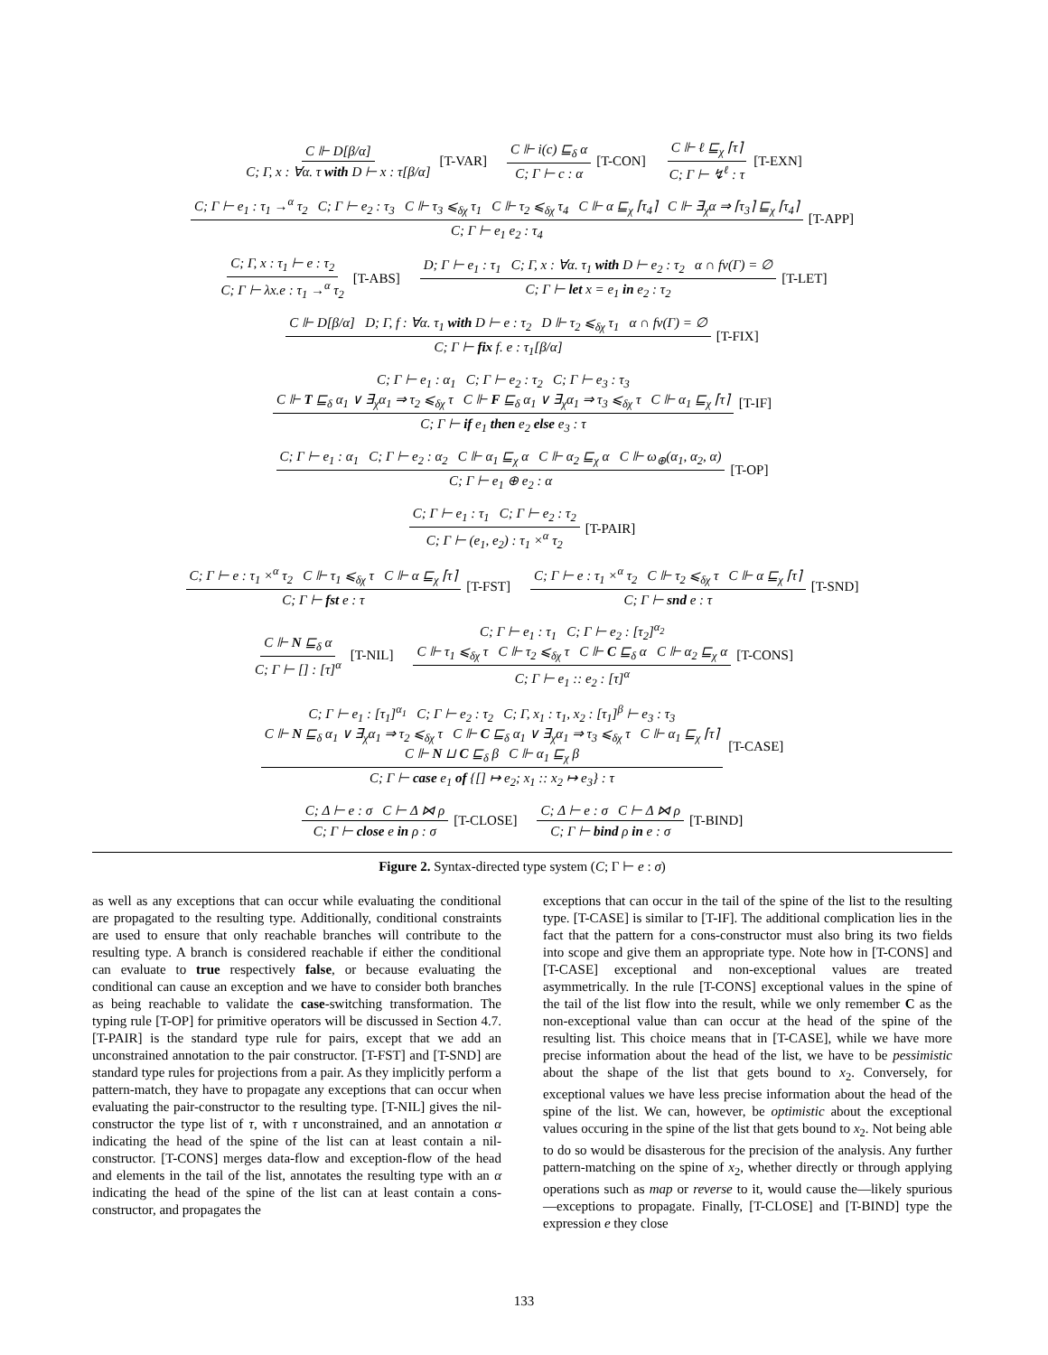C ⊩ D[β/α] C; Γ, x : ∀α. τ with D ⊢ x : τ[β/α] [T-VAR]
C ⊩ i(c) ⊑<sub>δ</sub> α C; Γ ⊢ c : α [T-CON]
C ⊩ ℓ ⊑<sub>χ</sub> ⌈τ⌉ C; Γ ⊢ ↯<sup>ℓ</sup> : τ [T-EXN]
C; Γ ⊢ e<sub>1</sub> : τ<sub>1</sub> →<sup>α</sup> τ<sub>2</sub> C; Γ ⊢ e<sub>2</sub> : τ<sub>3</sub> C ⊩ τ<sub>3</sub> ⩽<sub>δχ</sub> τ<sub>1</sub> C ⊩ τ<sub>2</sub> ⩽<sub>δχ</sub> τ<sub>4</sub> C ⊩ α ⊑<sub>χ</sub> ⌈τ<sub>4</sub>⌉ C ⊩ ∃<sub>χ</sub>α ⇒ ⌈τ<sub>3</sub>⌉ ⊑<sub>χ</sub> ⌈τ<sub>4</sub>⌉ C; Γ ⊢ e<sub>1</sub> e<sub>2</sub> : τ<sub>4</sub> [T-APP]
C; Γ, x : τ<sub>1</sub> ⊢ e : τ<sub>2</sub> C; Γ ⊢ λx.e : τ<sub>1</sub> →<sup>α</sup> τ<sub>2</sub> [T-ABS]
D; Γ ⊢ e<sub>1</sub> : τ<sub>1</sub> C; Γ, x : ∀α. τ<sub>1</sub> with D ⊢ e<sub>2</sub> : τ<sub>2</sub> α ∩ fv(Γ) = ∅ C; Γ ⊢ let x = e<sub>1</sub> in e<sub>2</sub> : τ<sub>2</sub> [T-LET]
C ⊩ D[β/α] D; Γ, f : ∀α. τ<sub>1</sub> with D ⊢ e : τ<sub>2</sub> D ⊩ τ<sub>2</sub> ⩽<sub>δχ</sub> τ<sub>1</sub> α ∩ fv(Γ) = ∅ C; Γ ⊢ fix f. e : τ<sub>1</sub>[β/α] [T-FIX]
C; Γ ⊢ e<sub>1</sub> : α<sub>1</sub> C; Γ ⊢ e<sub>2</sub> : τ<sub>2</sub> C; Γ ⊢ e<sub>3</sub> : τ<sub>3</sub>
C ⊩ T ⊑<sub>δ</sub> α<sub>1</sub> ∨ ∃<sub>χ</sub>α<sub>1</sub> ⇒ τ<sub>2</sub> ⩽<sub>δχ</sub> τ C ⊩ F ⊑<sub>δ</sub> α<sub>1</sub> ∨ ∃<sub>χ</sub>α<sub>1</sub> ⇒ τ<sub>3</sub> ⩽<sub>δχ</sub> τ C ⊩ α<sub>1</sub> ⊑<sub>χ</sub> ⌈τ⌉ C; Γ ⊢ if e<sub>1</sub> then e<sub>2</sub> else e<sub>3</sub> : τ [T-IF]
C; Γ ⊢ e<sub>1</sub> : α<sub>1</sub> C; Γ ⊢ e<sub>2</sub> : α<sub>2</sub> C ⊩ α<sub>1</sub> ⊑<sub>χ</sub> α C ⊩ α<sub>2</sub> ⊑<sub>χ</sub> α C ⊩ ω<sub>⊕</sub>(α<sub>1</sub>, α<sub>2</sub>, α) C; Γ ⊢ e<sub>1</sub> ⊕ e<sub>2</sub> : α [T-OP]
C; Γ ⊢ e<sub>1</sub> : τ<sub>1</sub> C; Γ ⊢ e<sub>2</sub> : τ<sub>2</sub> C; Γ ⊢ (e<sub>1</sub>, e<sub>2</sub>) : τ<sub>1</sub> ×<sup>α</sup> τ<sub>2</sub> [T-PAIR]
C; Γ ⊢ e : τ<sub>1</sub> ×<sup>α</sup> τ<sub>2</sub> C ⊩ τ<sub>1</sub> ⩽<sub>δχ</sub> τ C ⊩ α ⊑<sub>χ</sub> ⌈τ⌉ C; Γ ⊢ fst e : τ [T-FST]
C; Γ ⊢ e : τ<sub>1</sub> ×<sup>α</sup> τ<sub>2</sub> C ⊩ τ<sub>2</sub> ⩽<sub>δχ</sub> τ C ⊩ α ⊑<sub>χ</sub> ⌈τ⌉ C; Γ ⊢ snd e : τ [T-SND]
C ⊩ N ⊑<sub>δ</sub> α C; Γ ⊢ [] : [τ]<sup>α</sup> [T-NIL]
C; Γ ⊢ e<sub>1</sub> : τ<sub>1</sub> C; Γ ⊢ e<sub>2</sub> : [τ<sub>2</sub>]<sup>α<sub>2</sub></sup>
C ⊩ τ<sub>1</sub> ⩽<sub>δχ</sub> τ C ⊩ τ<sub>2</sub> ⩽<sub>δχ</sub> τ C ⊩ C ⊑<sub>δ</sub> α C ⊩ α<sub>2</sub> ⊑<sub>χ</sub> α C; Γ ⊢ e<sub>1</sub> :: e<sub>2</sub> : [τ]<sup>α</sup> [T-CONS]
C; Γ ⊢ e<sub>1</sub> : [τ<sub>1</sub>]<sup>α<sub>1</sub></sup> C; Γ ⊢ e<sub>2</sub> : τ<sub>2</sub> C; Γ, x<sub>1</sub> : τ<sub>1</sub>, x<sub>2</sub> : [τ<sub>1</sub>]<sup>β</sup> ⊢ e<sub>3</sub> : τ<sub>3</sub>
C ⊩ N ⊑<sub>δ</sub> α<sub>1</sub> ∨ ∃<sub>χ</sub>α<sub>1</sub> ⇒ τ<sub>2</sub> ⩽<sub>δχ</sub> τ C ⊩ C ⊑<sub>δ</sub> α<sub>1</sub> ∨ ∃<sub>χ</sub>α<sub>1</sub> ⇒ τ<sub>3</sub> ⩽<sub>δχ</sub> τ C ⊩ α<sub>1</sub> ⊑<sub>χ</sub> ⌈τ⌉
C ⊩ N ⊔ C ⊑<sub>δ</sub> β C ⊩ α<sub>1</sub> ⊑<sub>χ</sub> β C; Γ ⊢ case e<sub>1</sub> of {[] ↦ e<sub>2</sub>; x<sub>1</sub> :: x<sub>2</sub> ↦ e<sub>3</sub>} : τ [T-CASE]
C; Δ ⊢ e : σ C ⊢ Δ ⋈ ρ C; Γ ⊢ close e in ρ : σ [T-CLOSE]
C; Δ ⊢ e : σ C ⊢ Δ ⋈ ρ C; Γ ⊢ bind ρ in e : σ [T-BIND]
Figure 2. Syntax-directed type system (C; Γ ⊢ e : σ)
as well as any exceptions that can occur while evaluating the conditional are propagated to the resulting type. Additionally, conditional constraints are used to ensure that only reachable branches will contribute to the resulting type. A branch is considered reachable if either the conditional can evaluate to true respectively false, or because evaluating the conditional can cause an exception and we have to consider both branches as being reachable to validate the case-switching transformation. The typing rule [T-OP] for primitive operators will be discussed in Section 4.7. [T-PAIR] is the standard type rule for pairs, except that we add an unconstrained annotation to the pair constructor. [T-FST] and [T-SND] are standard type rules for projections from a pair. As they implicitly perform a pattern-match, they have to propagate any exceptions that can occur when evaluating the pair-constructor to the resulting type. [T-NIL] gives the nil-constructor the type list of τ, with τ unconstrained, and an annotation α indicating the head of the spine of the list can at least contain a nil-constructor. [T-CONS] merges data-flow and exception-flow of the head and elements in the tail of the list, annotates the resulting type with an α indicating the head of the spine of the list can at least contain a cons-constructor, and propagates the
exceptions that can occur in the tail of the spine of the list to the resulting type. [T-CASE] is similar to [T-IF]. The additional complication lies in the fact that the pattern for a cons-constructor must also bring its two fields into scope and give them an appropriate type. Note how in [T-CONS] and [T-CASE] exceptional and non-exceptional values are treated asymmetrically. In the rule [T-CONS] exceptional values in the spine of the tail of the list flow into the result, while we only remember C as the non-exceptional value than can occur at the head of the spine of the resulting list. This choice means that in [T-CASE], while we have more precise information about the head of the list, we have to be pessimistic about the shape of the list that gets bound to x<sub>2</sub>. Conversely, for exceptional values we have less precise information about the head of the spine of the list. We can, however, be optimistic about the exceptional values occuring in the spine of the list that gets bound to x<sub>2</sub>. Not being able to do so would be disasterous for the precision of the analysis. Any further pattern-matching on the spine of x<sub>2</sub>, whether directly or through applying operations such as map or reverse to it, would cause the—likely spurious—exceptions to propagate. Finally, [T-CLOSE] and [T-BIND] type the expression e they close
133